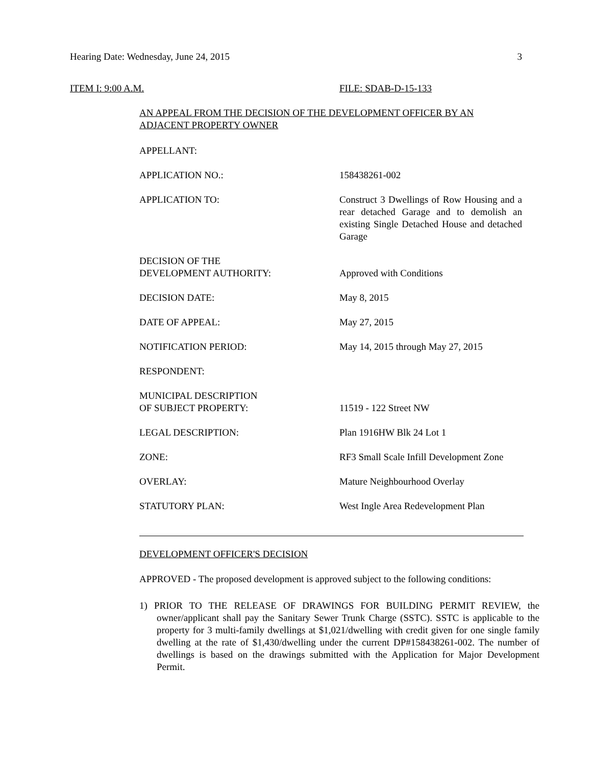Hearing Date: Wednesday, June 24, 2015 3
ITEM I: 9:00 A.M. FILE: SDAB-D-15-133
AN APPEAL FROM THE DECISION OF THE DEVELOPMENT OFFICER BY AN ADJACENT PROPERTY OWNER
| APPELLANT: | |
| APPLICATION NO.: | 158438261-002 |
| APPLICATION TO: | Construct 3 Dwellings of Row Housing and a rear detached Garage and to demolish an existing Single Detached House and detached Garage |
| DECISION OF THE DEVELOPMENT AUTHORITY: | Approved with Conditions |
| DECISION DATE: | May 8, 2015 |
| DATE OF APPEAL: | May 27, 2015 |
| NOTIFICATION PERIOD: | May 14, 2015 through May 27, 2015 |
| RESPONDENT: | |
| MUNICIPAL DESCRIPTION OF SUBJECT PROPERTY: | 11519 - 122 Street NW |
| LEGAL DESCRIPTION: | Plan 1916HW Blk 24 Lot 1 |
| ZONE: | RF3 Small Scale Infill Development Zone |
| OVERLAY: | Mature Neighbourhood Overlay |
| STATUTORY PLAN: | West Ingle Area Redevelopment Plan |
DEVELOPMENT OFFICER'S DECISION
APPROVED - The proposed development is approved subject to the following conditions:
1) PRIOR TO THE RELEASE OF DRAWINGS FOR BUILDING PERMIT REVIEW, the owner/applicant shall pay the Sanitary Sewer Trunk Charge (SSTC). SSTC is applicable to the property for 3 multi-family dwellings at $1,021/dwelling with credit given for one single family dwelling at the rate of $1,430/dwelling under the current DP#158438261-002. The number of dwellings is based on the drawings submitted with the Application for Major Development Permit.